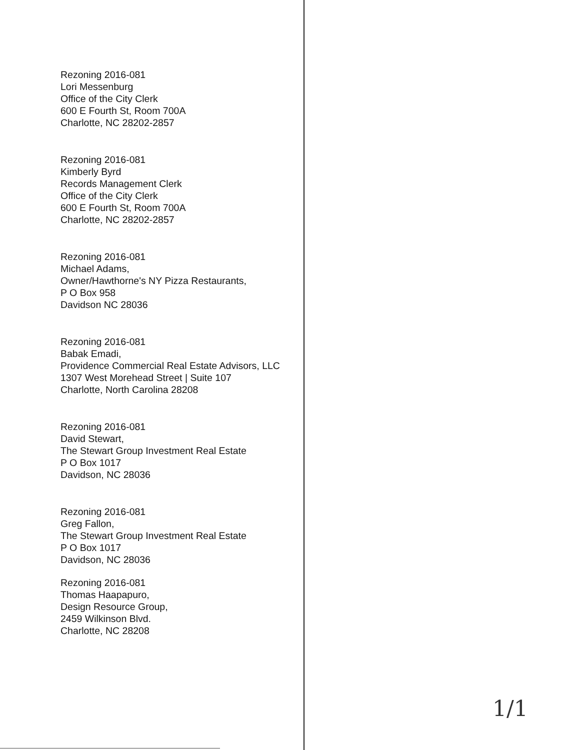Rezoning 2016-081
Lori Messenburg
Office of the City Clerk
600 E Fourth St, Room 700A
Charlotte, NC 28202-2857
Rezoning 2016-081
Kimberly Byrd
Records Management Clerk
Office of the City Clerk
600 E Fourth St, Room 700A
Charlotte, NC 28202-2857
Rezoning 2016-081
Michael Adams,
Owner/Hawthorne's NY Pizza Restaurants,
P O Box 958
Davidson NC 28036
Rezoning 2016-081
Babak Emadi,
Providence Commercial Real Estate Advisors, LLC
1307 West Morehead Street | Suite 107
Charlotte, North Carolina 28208
Rezoning 2016-081
David Stewart,
The Stewart Group Investment Real Estate
P O Box 1017
Davidson, NC 28036
Rezoning 2016-081
Greg Fallon,
The Stewart Group Investment Real Estate
P O Box 1017
Davidson, NC 28036
Rezoning 2016-081
Thomas Haapapuro,
Design Resource Group,
2459 Wilkinson Blvd.
Charlotte, NC 28208
1/1